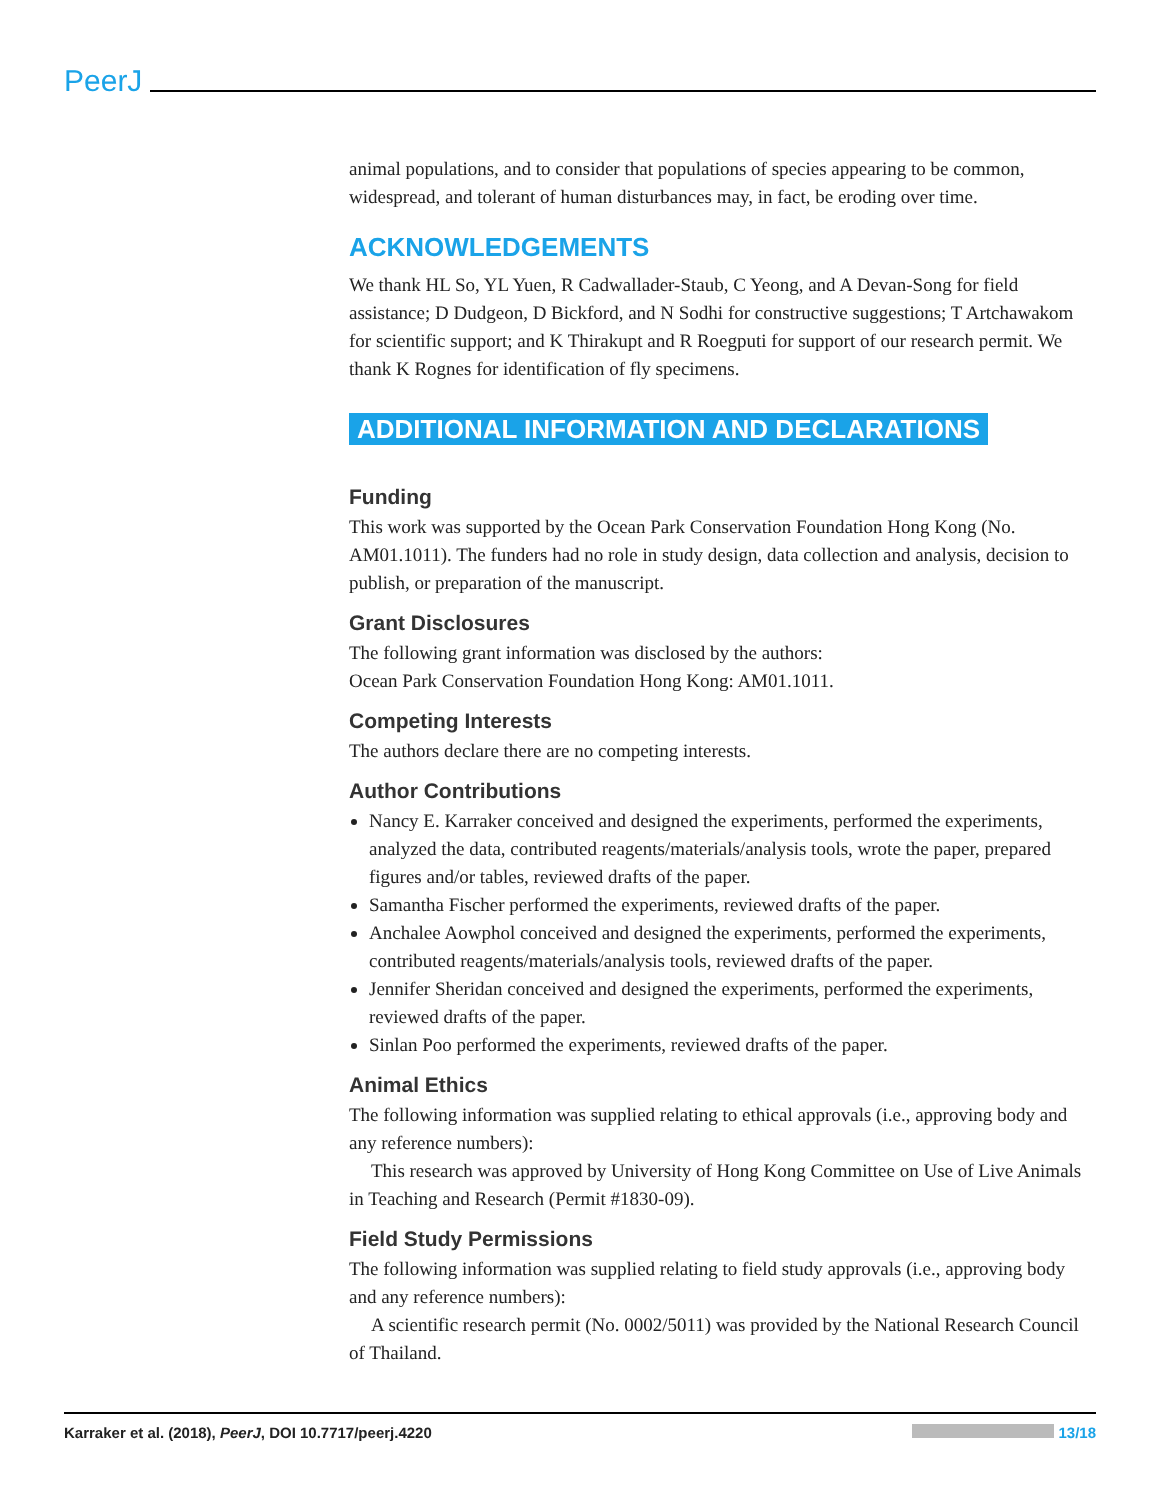PeerJ
animal populations, and to consider that populations of species appearing to be common, widespread, and tolerant of human disturbances may, in fact, be eroding over time.
ACKNOWLEDGEMENTS
We thank HL So, YL Yuen, R Cadwallader-Staub, C Yeong, and A Devan-Song for field assistance; D Dudgeon, D Bickford, and N Sodhi for constructive suggestions; T Artchawakom for scientific support; and K Thirakupt and R Roegputi for support of our research permit. We thank K Rognes for identification of fly specimens.
ADDITIONAL INFORMATION AND DECLARATIONS
Funding
This work was supported by the Ocean Park Conservation Foundation Hong Kong (No. AM01.1011). The funders had no role in study design, data collection and analysis, decision to publish, or preparation of the manuscript.
Grant Disclosures
The following grant information was disclosed by the authors:
Ocean Park Conservation Foundation Hong Kong: AM01.1011.
Competing Interests
The authors declare there are no competing interests.
Author Contributions
Nancy E. Karraker conceived and designed the experiments, performed the experiments, analyzed the data, contributed reagents/materials/analysis tools, wrote the paper, prepared figures and/or tables, reviewed drafts of the paper.
Samantha Fischer performed the experiments, reviewed drafts of the paper.
Anchalee Aowphol conceived and designed the experiments, performed the experiments, contributed reagents/materials/analysis tools, reviewed drafts of the paper.
Jennifer Sheridan conceived and designed the experiments, performed the experiments, reviewed drafts of the paper.
Sinlan Poo performed the experiments, reviewed drafts of the paper.
Animal Ethics
The following information was supplied relating to ethical approvals (i.e., approving body and any reference numbers):
This research was approved by University of Hong Kong Committee on Use of Live Animals in Teaching and Research (Permit #1830-09).
Field Study Permissions
The following information was supplied relating to field study approvals (i.e., approving body and any reference numbers):
A scientific research permit (No. 0002/5011) was provided by the National Research Council of Thailand.
Karraker et al. (2018), PeerJ, DOI 10.7717/peerj.4220 13/18